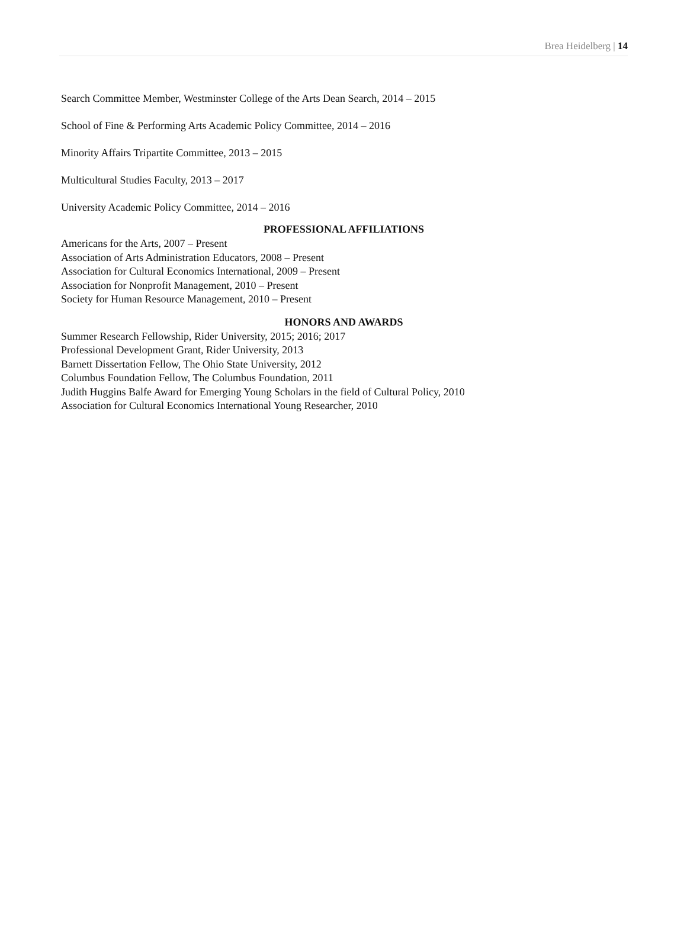Brea Heidelberg | 14
Search Committee Member, Westminster College of the Arts Dean Search, 2014 – 2015
School of Fine & Performing Arts Academic Policy Committee, 2014 – 2016
Minority Affairs Tripartite Committee, 2013 – 2015
Multicultural Studies Faculty, 2013 – 2017
University Academic Policy Committee, 2014 – 2016
PROFESSIONAL AFFILIATIONS
Americans for the Arts, 2007 – Present
Association of Arts Administration Educators, 2008 – Present
Association for Cultural Economics International, 2009 – Present
Association for Nonprofit Management, 2010 – Present
Society for Human Resource Management, 2010 – Present
HONORS AND AWARDS
Summer Research Fellowship, Rider University, 2015; 2016; 2017
Professional Development Grant, Rider University, 2013
Barnett Dissertation Fellow, The Ohio State University, 2012
Columbus Foundation Fellow, The Columbus Foundation, 2011
Judith Huggins Balfe Award for Emerging Young Scholars in the field of Cultural Policy, 2010
Association for Cultural Economics International Young Researcher, 2010